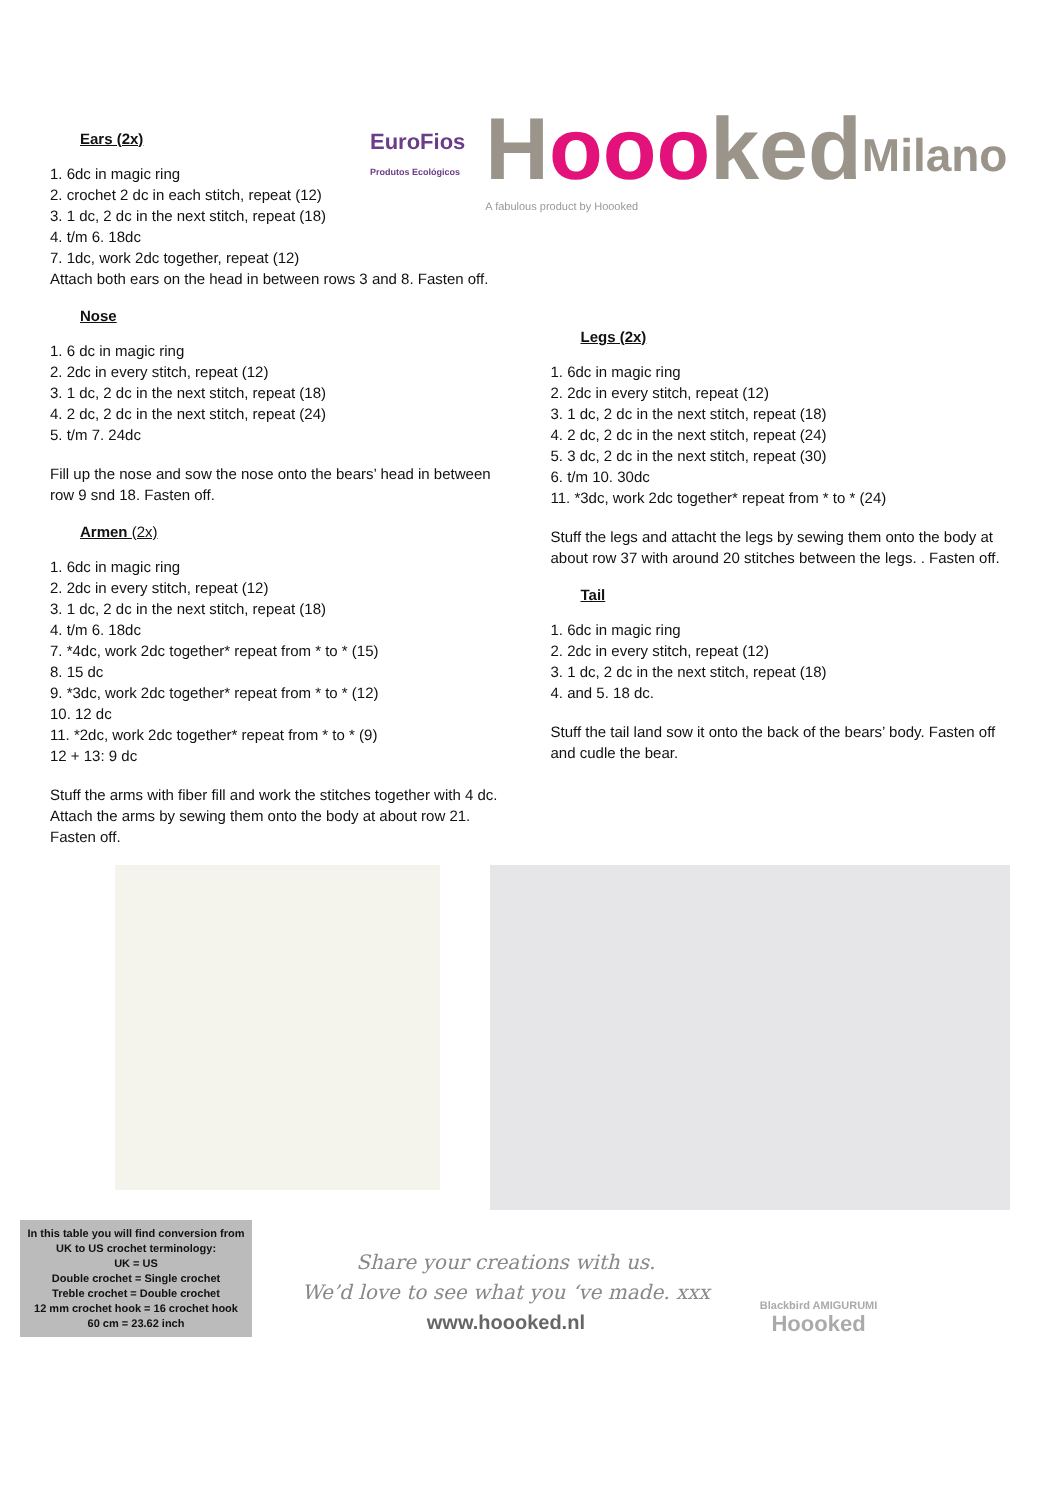EuroFios
Produtos Ecológicos
Hoooked
A fabulous product by Hoooked
Milano
Ears (2x)
1. 6dc in magic ring
2. crochet 2 dc in each stitch, repeat (12)
3. 1 dc, 2 dc in the next stitch, repeat (18)
4. t/m 6. 18dc
7. 1dc, work 2dc together, repeat (12)
Attach both ears on the head in between rows 3 and 8. Fasten off.
Nose
1. 6 dc in magic ring
2. 2dc in every stitch, repeat (12)
3. 1 dc, 2 dc in the next stitch, repeat (18)
4. 2 dc, 2 dc in the next stitch, repeat (24)
5. t/m 7. 24dc
Fill up the nose and sow the nose onto the bears’ head in between row 9 snd 18. Fasten off.
Armen (2x)
1. 6dc in magic ring
2. 2dc in every stitch, repeat (12)
3. 1 dc, 2 dc in the next stitch, repeat (18)
4. t/m 6. 18dc
7. *4dc, work 2dc together* repeat from * to * (15)
8. 15 dc
9. *3dc, work 2dc together* repeat from * to * (12)
10. 12 dc
11. *2dc, work 2dc together* repeat from * to * (9)
12 + 13: 9 dc
Stuff the arms with fiber fill and work the stitches together with 4 dc. Attach the arms by sewing them onto the body at about row 21. Fasten off.
Legs (2x)
1. 6dc in magic ring
2. 2dc in every stitch, repeat (12)
3. 1 dc, 2 dc in the next stitch, repeat (18)
4. 2 dc, 2 dc in the next stitch, repeat (24)
5. 3 dc, 2 dc in the next stitch, repeat (30)
6. t/m 10. 30dc
11. *3dc, work 2dc together* repeat from * to * (24)
Stuff the legs and attacht the legs by sewing them onto the body at about row 37 with around 20 stitches between the legs. . Fasten off.
Tail
1. 6dc in magic ring
2. 2dc in every stitch, repeat (12)
3. 1 dc, 2 dc in the next stitch, repeat (18)
4. and 5. 18 dc.
Stuff the tail land sow it onto the back of the bears’ body. Fasten off and cudle the bear.
In this table you will find conversion from UK to US crochet terminology:
UK = US
Double crochet = Single crochet
Treble crochet = Double crochet
12 mm crochet hook = 16 crochet hook
60 cm = 23.62 inch
Share your creations with us.
We’d love to see what you ‘ve made. xxx
www.hoooked.nl
Blackbird AMIGURUMI
Hoooked